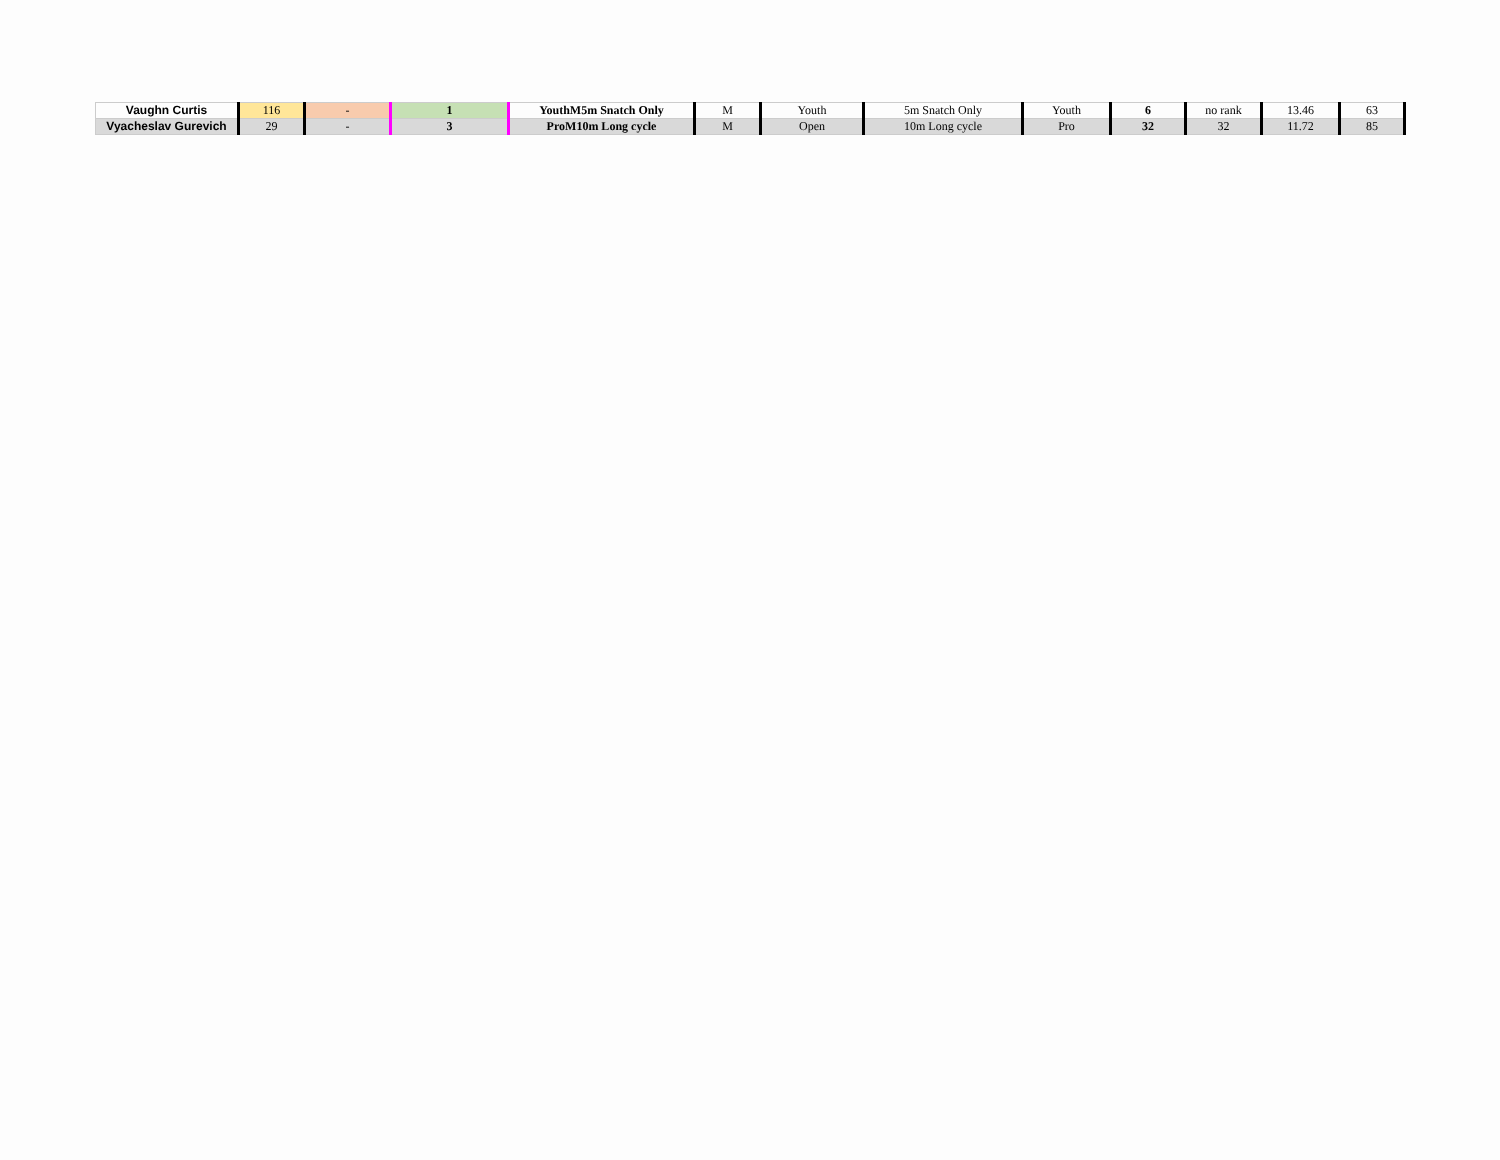| Vaughn Curtis | 116 | - | 1 | YouthM5m Snatch Only | M | Youth | 5m Snatch Only | Youth | 6 | no rank | 13.46 | 63 |
| Vyacheslav Gurevich | 29 | - | 3 | ProM10m Long cycle | M | Open | 10m Long cycle | Pro | 32 | 32 | 11.72 | 85 |